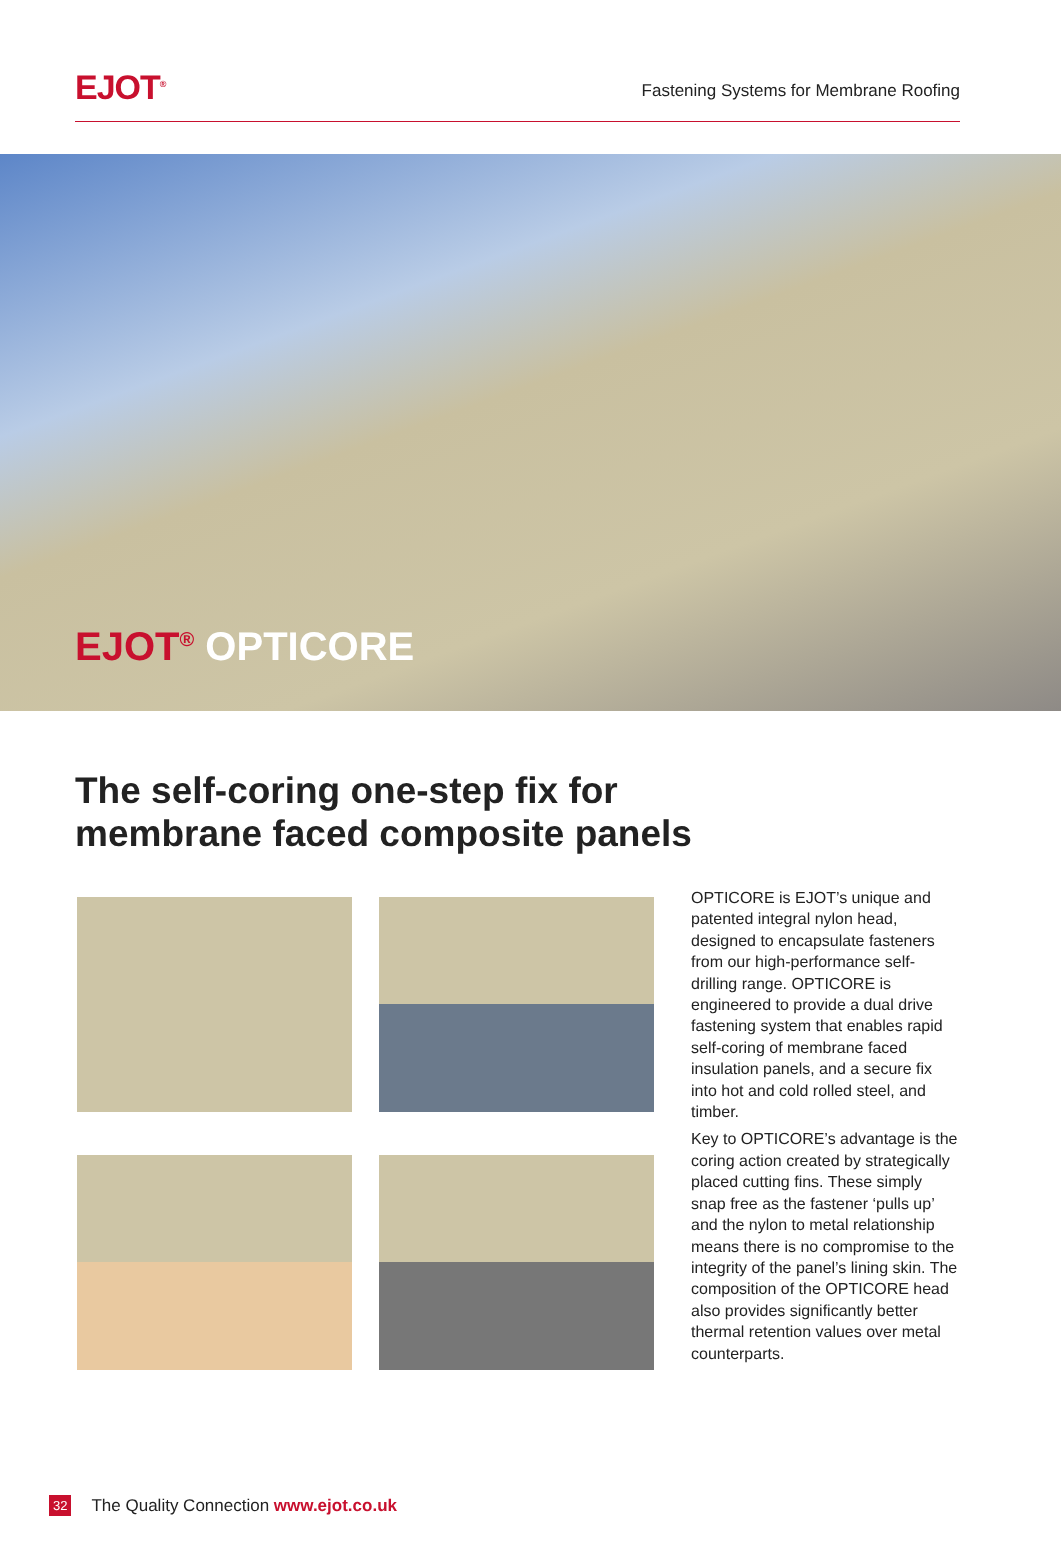EJOT<sup>®</sup>
Fastening Systems for Membrane Roofing
EJOT<sup>®</sup> OPTICORE
The self-coring one-step fix for membrane faced composite panels
OPTICORE is EJOT’s unique and patented integral nylon head, designed to encapsulate fasteners from our high-performance self-drilling range. OPTICORE is engineered to provide a dual drive fastening system that enables rapid self-coring of membrane faced insulation panels, and a secure fix into hot and cold rolled steel, and timber.
Key to OPTICORE’s advantage is the coring action created by strategically placed cutting fins. These simply snap free as the fastener ‘pulls up’ and the nylon to metal relationship means there is no compromise to the integrity of the panel’s lining skin. The composition of the OPTICORE head also provides significantly better thermal retention values over metal counterparts.
32 The Quality Connection www.ejot.co.uk